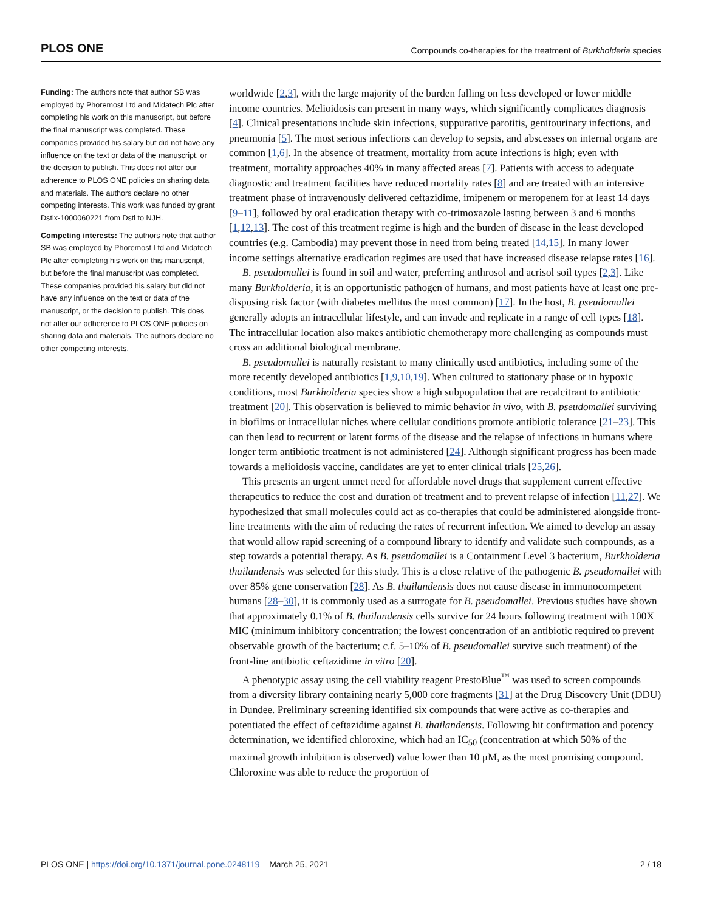PLOS ONE Compounds co-therapies for the treatment of Burkholderia species
Funding: The authors note that author SB was employed by Phoremost Ltd and Midatech Plc after completing his work on this manuscript, but before the final manuscript was completed. These companies provided his salary but did not have any influence on the text or data of the manuscript, or the decision to publish. This does not alter our adherence to PLOS ONE policies on sharing data and materials. The authors declare no other competing interests. This work was funded by grant Dstlx-1000060221 from Dstl to NJH.
Competing interests: The authors note that author SB was employed by Phoremost Ltd and Midatech Plc after completing his work on this manuscript, but before the final manuscript was completed. These companies provided his salary but did not have any influence on the text or data of the manuscript, or the decision to publish. This does not alter our adherence to PLOS ONE policies on sharing data and materials. The authors declare no other competing interests.
worldwide [2,3], with the large majority of the burden falling on less developed or lower middle income countries. Melioidosis can present in many ways, which significantly complicates diagnosis [4]. Clinical presentations include skin infections, suppurative parotitis, genitourinary infections, and pneumonia [5]. The most serious infections can develop to sepsis, and abscesses on internal organs are common [1,6]. In the absence of treatment, mortality from acute infections is high; even with treatment, mortality approaches 40% in many affected areas [7]. Patients with access to adequate diagnostic and treatment facilities have reduced mortality rates [8] and are treated with an intensive treatment phase of intravenously delivered ceftazidime, imipenem or meropenem for at least 14 days [9–11], followed by oral eradication therapy with co-trimoxazole lasting between 3 and 6 months [1,12,13]. The cost of this treatment regime is high and the burden of disease in the least developed countries (e.g. Cambodia) may prevent those in need from being treated [14,15]. In many lower income settings alternative eradication regimes are used that have increased disease relapse rates [16].
B. pseudomallei is found in soil and water, preferring anthrosol and acrisol soil types [2,3]. Like many Burkholderia, it is an opportunistic pathogen of humans, and most patients have at least one pre-disposing risk factor (with diabetes mellitus the most common) [17]. In the host, B. pseudomallei generally adopts an intracellular lifestyle, and can invade and replicate in a range of cell types [18]. The intracellular location also makes antibiotic chemotherapy more challenging as compounds must cross an additional biological membrane.
B. pseudomallei is naturally resistant to many clinically used antibiotics, including some of the more recently developed antibiotics [1,9,10,19]. When cultured to stationary phase or in hypoxic conditions, most Burkholderia species show a high subpopulation that are recalcitrant to antibiotic treatment [20]. This observation is believed to mimic behavior in vivo, with B. pseudomallei surviving in biofilms or intracellular niches where cellular conditions promote antibiotic tolerance [21–23]. This can then lead to recurrent or latent forms of the disease and the relapse of infections in humans where longer term antibiotic treatment is not administered [24]. Although significant progress has been made towards a melioidosis vaccine, candidates are yet to enter clinical trials [25,26].
This presents an urgent unmet need for affordable novel drugs that supplement current effective therapeutics to reduce the cost and duration of treatment and to prevent relapse of infection [11,27]. We hypothesized that small molecules could act as co-therapies that could be administered alongside front-line treatments with the aim of reducing the rates of recurrent infection. We aimed to develop an assay that would allow rapid screening of a compound library to identify and validate such compounds, as a step towards a potential therapy. As B. pseudomallei is a Containment Level 3 bacterium, Burkholderia thailandensis was selected for this study. This is a close relative of the pathogenic B. pseudomallei with over 85% gene conservation [28]. As B. thailandensis does not cause disease in immunocompetent humans [28–30], it is commonly used as a surrogate for B. pseudomallei. Previous studies have shown that approximately 0.1% of B. thailandensis cells survive for 24 hours following treatment with 100X MIC (minimum inhibitory concentration; the lowest concentration of an antibiotic required to prevent observable growth of the bacterium; c.f. 5–10% of B. pseudomallei survive such treatment) of the front-line antibiotic ceftazidime in vitro [20].
A phenotypic assay using the cell viability reagent PrestoBlue<sup>™</sup> was used to screen compounds from a diversity library containing nearly 5,000 core fragments [31] at the Drug Discovery Unit (DDU) in Dundee. Preliminary screening identified six compounds that were active as co-therapies and potentiated the effect of ceftazidime against B. thailandensis. Following hit confirmation and potency determination, we identified chloroxine, which had an IC<sub>50</sub> (concentration at which 50% of the maximal growth inhibition is observed) value lower than 10 μM, as the most promising compound. Chloroxine was able to reduce the proportion of
PLOS ONE | https://doi.org/10.1371/journal.pone.0248119 March 25, 2021 2 / 18